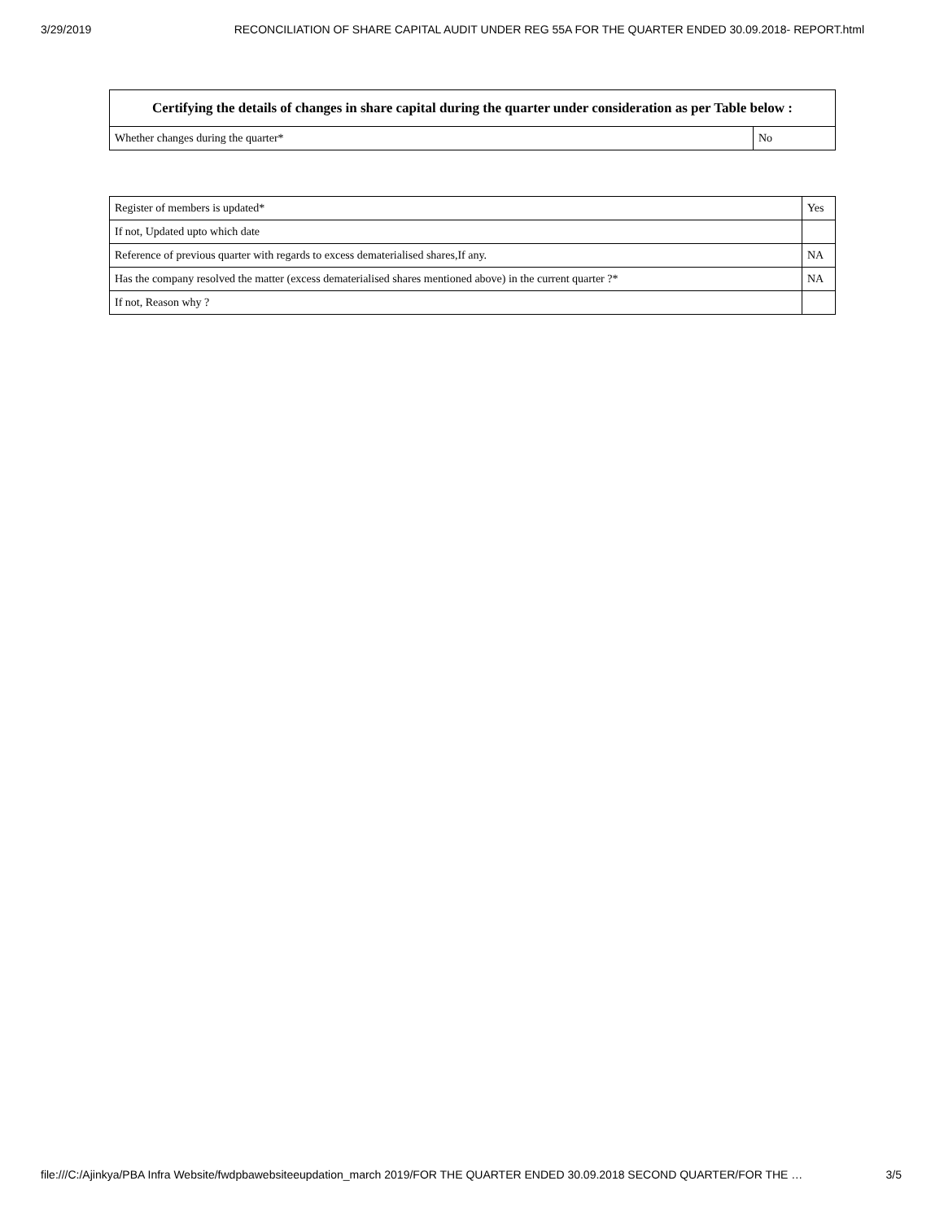3/29/2019 RECONCILIATION OF SHARE CAPITAL AUDIT UNDER REG 55A FOR THE QUARTER ENDED 30.09.2018- REPORT.html
| Certifying the details of changes in share capital during the quarter under consideration as per Table below : | |
| --- | --- |
| Whether changes during the quarter* | No |
| Register of members is updated* | Yes |
| If not, Updated upto which date | |
| Reference of previous quarter with regards to excess dematerialised shares,If any. | NA |
| Has the company resolved the matter (excess dematerialised shares mentioned above) in the current quarter ?* | NA |
| If not, Reason why ? | |
file:///C:/Ajinkya/PBA Infra Website/fwdpbawebsiteeupdation_march 2019/FOR THE QUARTER ENDED 30.09.2018 SECOND QUARTER/FOR THE … 3/5